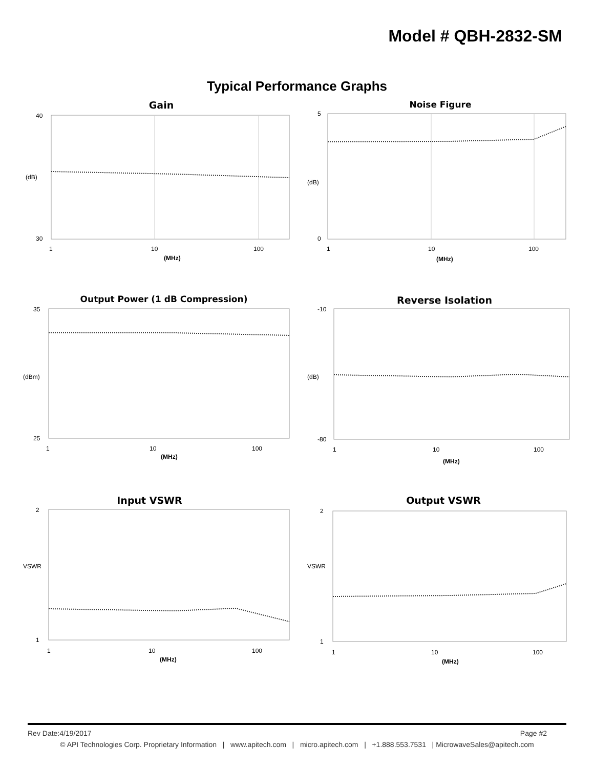Model # QBH-2832-SM
Typical Performance Graphs
Gain
40
30
1
10
100
(MHz)
(dB)
Noise Figure
5
0
1
10
100
(MHz)
(dB)
Output Power (1 dB Compression)
35
25
1
10
100
(MHz)
(dBm)
Reverse Isolation
-10
-80
1
10
100
(MHz)
(dB)
Input VSWR
2
1
1
10
100
(MHz)
VSWR
Output VSWR
2
1
1
10
100
(MHz)
VSWR
Rev Date:4/19/2017 Page #2
© API Technologies Corp. Proprietary Information | www.apitech.com | micro.apitech.com | +1.888.553.7531 | MicrowaveSales@apitech.com